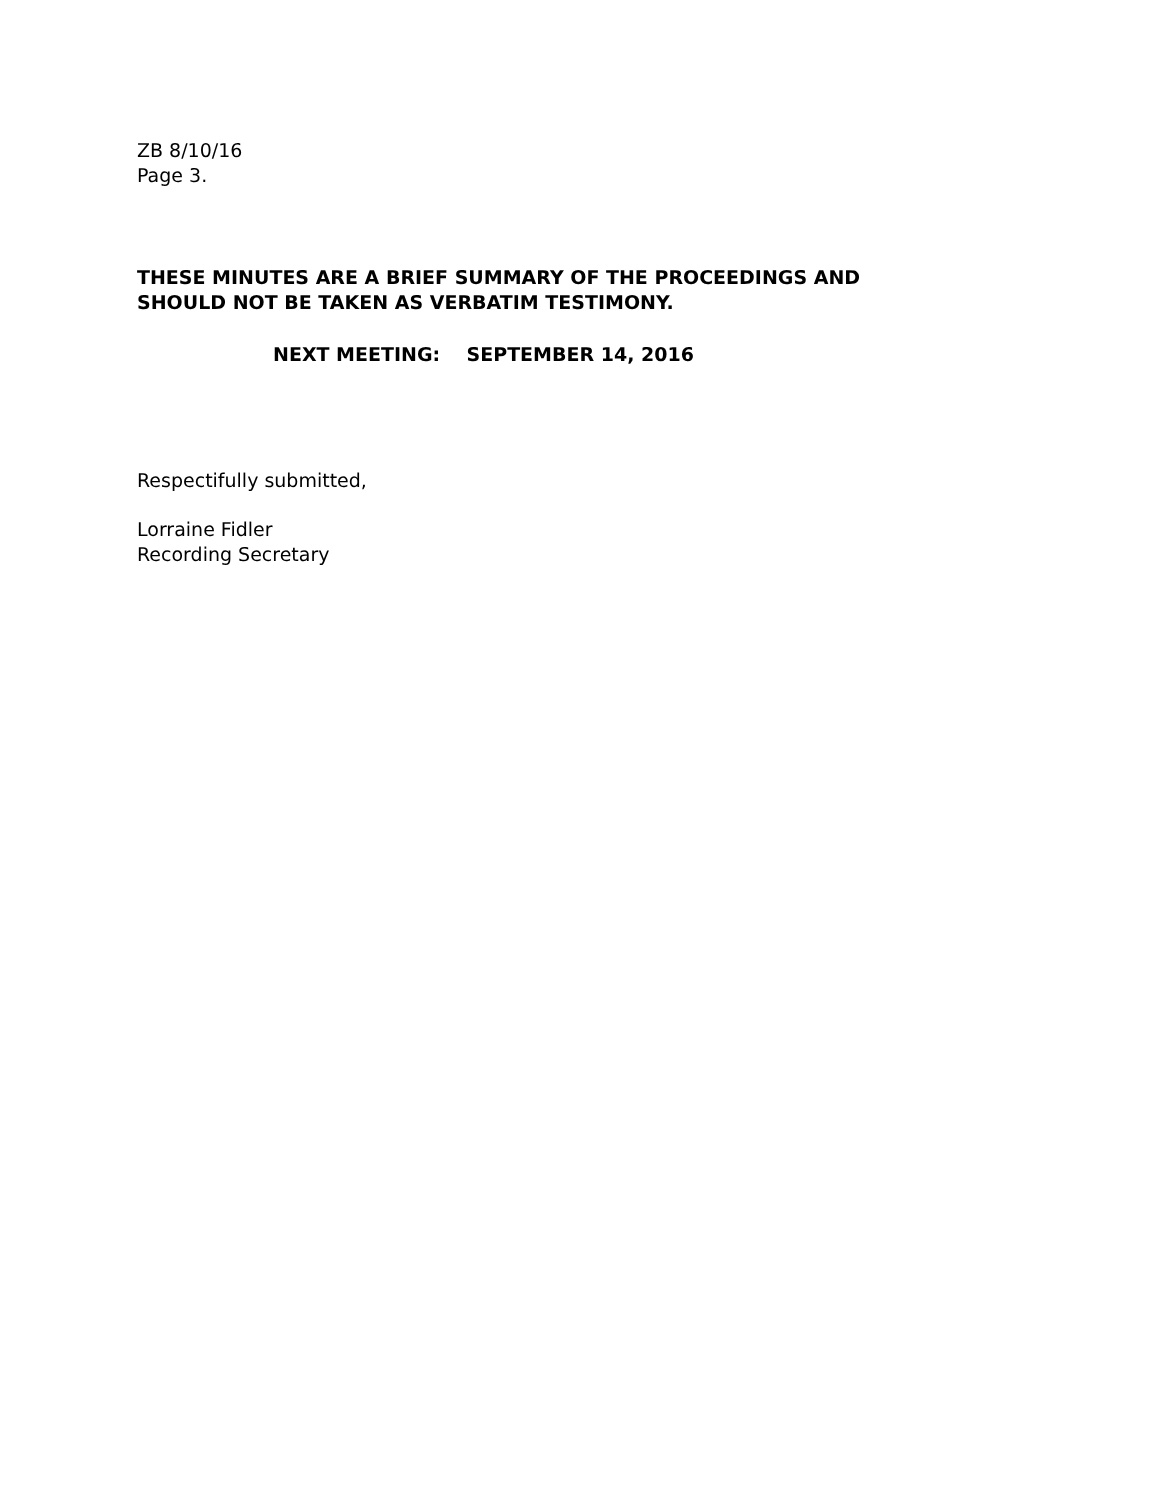ZB 8/10/16
Page 3.
THESE MINUTES ARE A BRIEF SUMMARY OF THE PROCEEDINGS AND
SHOULD NOT BE TAKEN AS VERBATIM TESTIMONY.
NEXT MEETING: SEPTEMBER 14, 2016
Respectifully submitted,
Lorraine Fidler
Recording Secretary